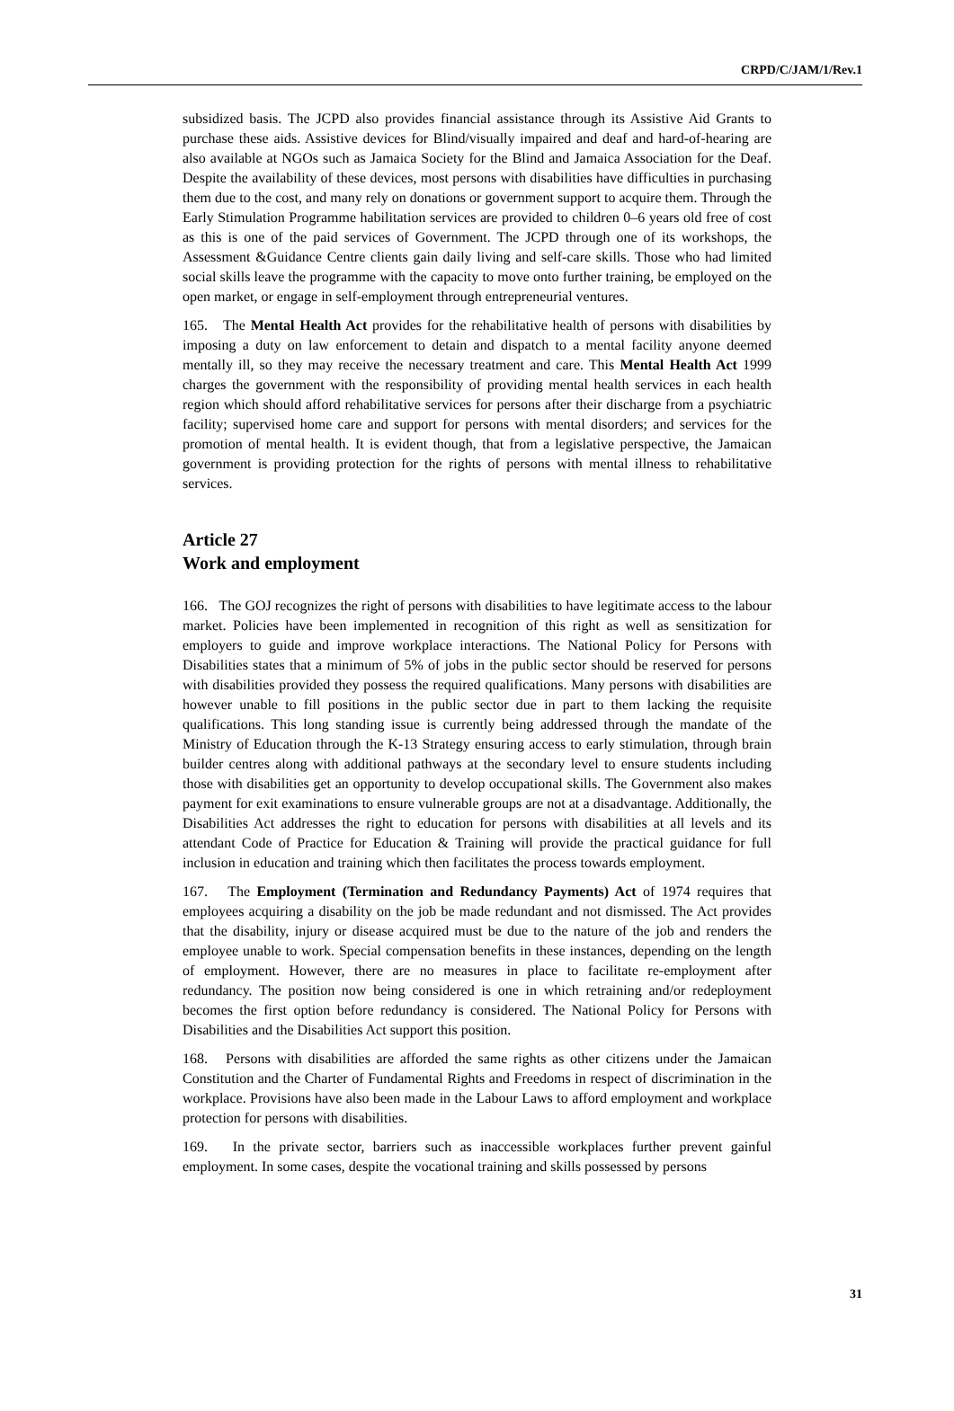CRPD/C/JAM/1/Rev.1
subsidized basis. The JCPD also provides financial assistance through its Assistive Aid Grants to purchase these aids. Assistive devices for Blind/visually impaired and deaf and hard-of-hearing are also available at NGOs such as Jamaica Society for the Blind and Jamaica Association for the Deaf. Despite the availability of these devices, most persons with disabilities have difficulties in purchasing them due to the cost, and many rely on donations or government support to acquire them. Through the Early Stimulation Programme habilitation services are provided to children 0–6 years old free of cost as this is one of the paid services of Government. The JCPD through one of its workshops, the Assessment &Guidance Centre clients gain daily living and self-care skills. Those who had limited social skills leave the programme with the capacity to move onto further training, be employed on the open market, or engage in self-employment through entrepreneurial ventures.
165. The Mental Health Act provides for the rehabilitative health of persons with disabilities by imposing a duty on law enforcement to detain and dispatch to a mental facility anyone deemed mentally ill, so they may receive the necessary treatment and care. This Mental Health Act 1999 charges the government with the responsibility of providing mental health services in each health region which should afford rehabilitative services for persons after their discharge from a psychiatric facility; supervised home care and support for persons with mental disorders; and services for the promotion of mental health. It is evident though, that from a legislative perspective, the Jamaican government is providing protection for the rights of persons with mental illness to rehabilitative services.
Article 27
Work and employment
166. The GOJ recognizes the right of persons with disabilities to have legitimate access to the labour market. Policies have been implemented in recognition of this right as well as sensitization for employers to guide and improve workplace interactions. The National Policy for Persons with Disabilities states that a minimum of 5% of jobs in the public sector should be reserved for persons with disabilities provided they possess the required qualifications. Many persons with disabilities are however unable to fill positions in the public sector due in part to them lacking the requisite qualifications. This long standing issue is currently being addressed through the mandate of the Ministry of Education through the K-13 Strategy ensuring access to early stimulation, through brain builder centres along with additional pathways at the secondary level to ensure students including those with disabilities get an opportunity to develop occupational skills. The Government also makes payment for exit examinations to ensure vulnerable groups are not at a disadvantage. Additionally, the Disabilities Act addresses the right to education for persons with disabilities at all levels and its attendant Code of Practice for Education & Training will provide the practical guidance for full inclusion in education and training which then facilitates the process towards employment.
167. The Employment (Termination and Redundancy Payments) Act of 1974 requires that employees acquiring a disability on the job be made redundant and not dismissed. The Act provides that the disability, injury or disease acquired must be due to the nature of the job and renders the employee unable to work. Special compensation benefits in these instances, depending on the length of employment. However, there are no measures in place to facilitate re-employment after redundancy. The position now being considered is one in which retraining and/or redeployment becomes the first option before redundancy is considered. The National Policy for Persons with Disabilities and the Disabilities Act support this position.
168. Persons with disabilities are afforded the same rights as other citizens under the Jamaican Constitution and the Charter of Fundamental Rights and Freedoms in respect of discrimination in the workplace. Provisions have also been made in the Labour Laws to afford employment and workplace protection for persons with disabilities.
169. In the private sector, barriers such as inaccessible workplaces further prevent gainful employment. In some cases, despite the vocational training and skills possessed by persons
31